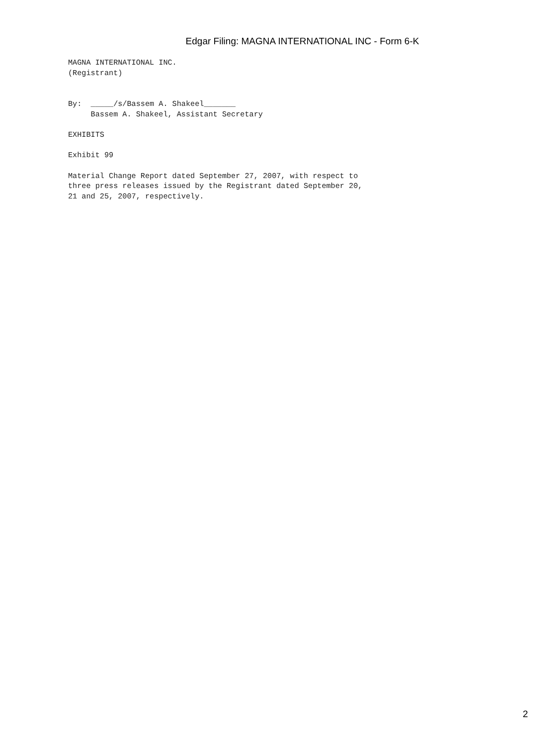Edgar Filing: MAGNA INTERNATIONAL INC - Form 6-K
MAGNA INTERNATIONAL INC.
(Registrant)


By:  _____/s/Bassem A. Shakeel_______
     Bassem A. Shakeel, Assistant Secretary

EXHIBITS

Exhibit 99

Material Change Report dated September 27, 2007, with respect to
three press releases issued by the Registrant dated September 20,
21 and 25, 2007, respectively.
2